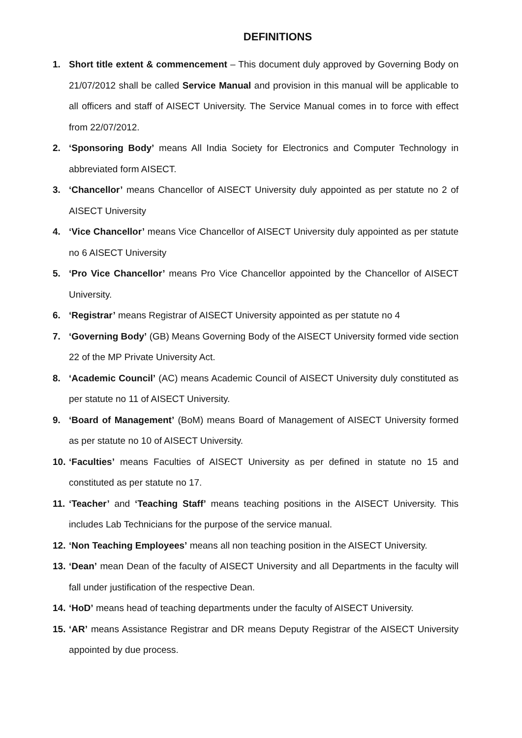DEFINITIONS
1. Short title extent & commencement – This document duly approved by Governing Body on 21/07/2012 shall be called Service Manual and provision in this manual will be applicable to all officers and staff of AISECT University. The Service Manual comes in to force with effect from 22/07/2012.
2. ‘Sponsoring Body’ means All India Society for Electronics and Computer Technology in abbreviated form AISECT.
3. ‘Chancellor’ means Chancellor of AISECT University duly appointed as per statute no 2 of AISECT University
4. ‘Vice Chancellor’ means Vice Chancellor of AISECT University duly appointed as per statute no 6 AISECT University
5. ‘Pro Vice Chancellor’ means Pro Vice Chancellor appointed by the Chancellor of AISECT University.
6. ‘Registrar’ means Registrar of AISECT University appointed as per statute no 4
7. ‘Governing Body’ (GB) Means Governing Body of the AISECT University formed vide section 22 of the MP Private University Act.
8. ‘Academic Council’ (AC) means Academic Council of AISECT University duly constituted as per statute no 11 of AISECT University.
9. ‘Board of Management’ (BoM) means Board of Management of AISECT University formed as per statute no 10 of AISECT University.
10.
‘Faculties’ means Faculties of AISECT University as per defined in statute no 15 and constituted as per statute no 17.
11.
‘Teacher’ and ‘Teaching Staff’ means teaching positions in the AISECT University. This includes Lab Technicians for the purpose of the service manual.
12.
‘Non Teaching Employees’ means all non teaching position in the AISECT University.
13.
‘Dean’ mean Dean of the faculty of AISECT University and all Departments in the faculty will fall under justification of the respective Dean.
14.
‘HoD’ means head of teaching departments under the faculty of AISECT University.
15.
‘AR’ means Assistance Registrar and DR means Deputy Registrar of the AISECT University appointed by due process.